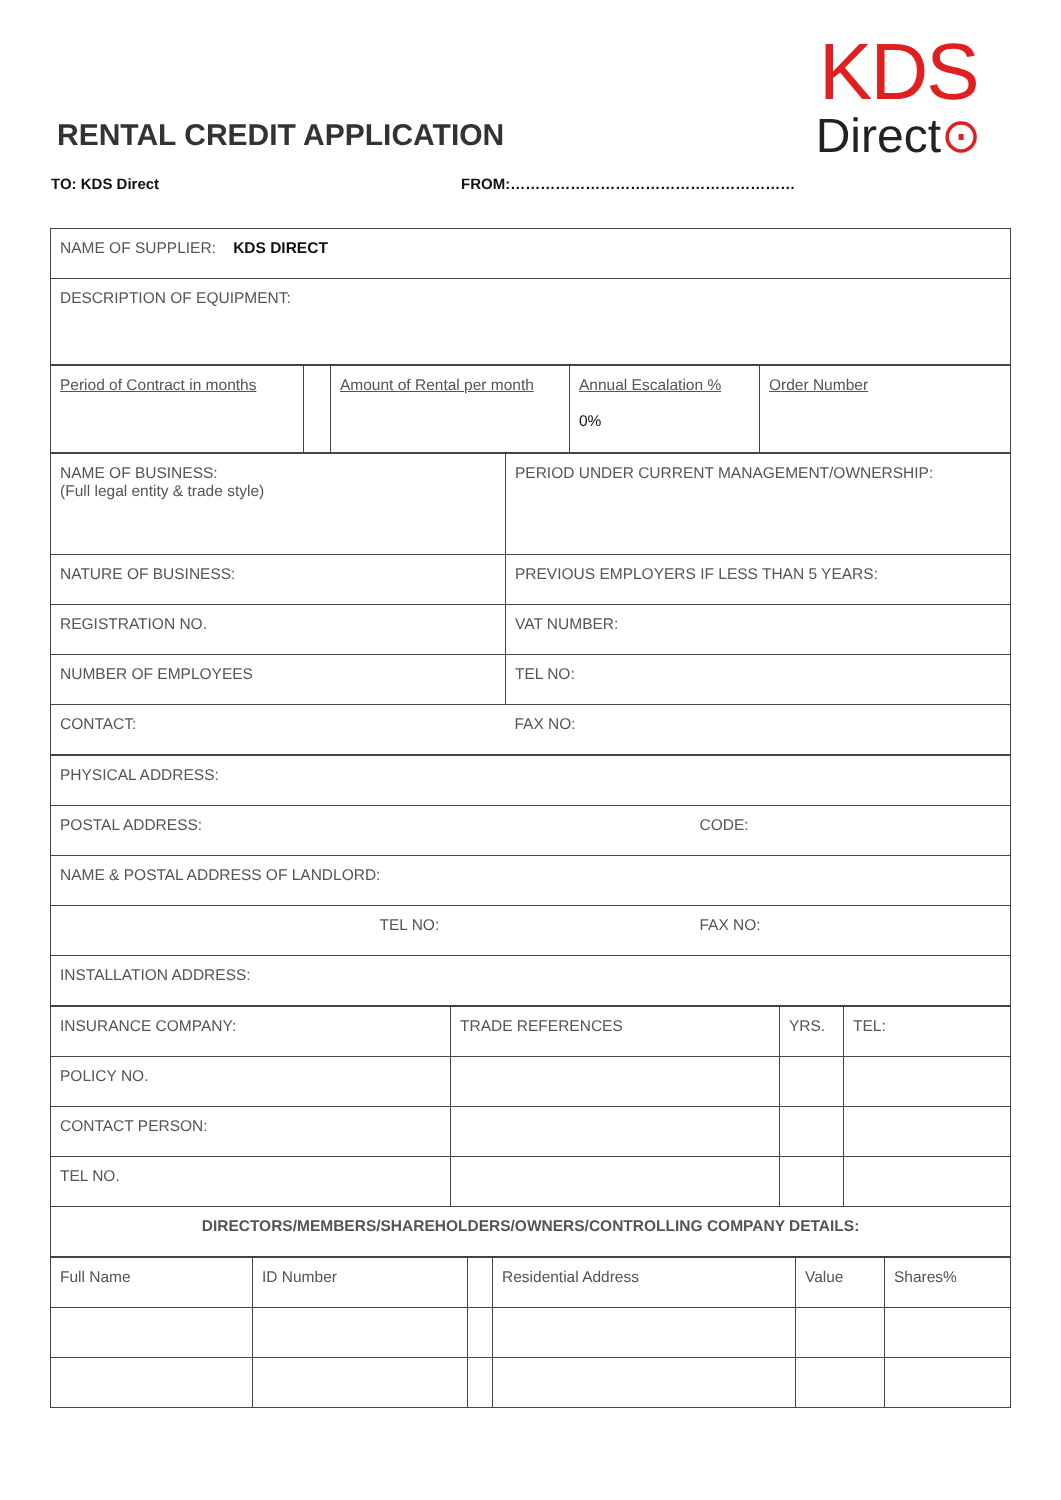KDS
Direct⊙
RENTAL CREDIT APPLICATION
TO: KDS Direct FROM:…………………………………………………
| NAME OF SUPPLIER: KDS DIRECT |
| DESCRIPTION OF EQUIPMENT: |
| Period of Contract in months | | Amount of Rental per month | Annual Escalation % 0% | Order Number |
| NAME OF BUSINESS: (Full legal entity & trade style) | PERIOD UNDER CURRENT MANAGEMENT/OWNERSHIP: |
| NATURE OF BUSINESS: | PREVIOUS EMPLOYERS IF LESS THAN 5 YEARS: |
| REGISTRATION NO. | VAT NUMBER: |
| NUMBER OF EMPLOYEES | TEL NO: |
| CONTACT: | FAX NO: |
| PHYSICAL ADDRESS: | | |
| POSTAL ADDRESS: | | CODE: |
| NAME & POSTAL ADDRESS OF LANDLORD: | | |
| | TEL NO: | FAX NO: |
| INSTALLATION ADDRESS: | | |
| INSURANCE COMPANY: | TRADE REFERENCES | YRS. | TEL: |
| POLICY NO. | | | |
| CONTACT PERSON: | | | |
| TEL NO. | | | |
| DIRECTORS/MEMBERS/SHAREHOLDERS/OWNERS/CONTROLLING COMPANY DETAILS: | | | |
| Full Name | ID Number | | Residential Address | Value | Shares% |